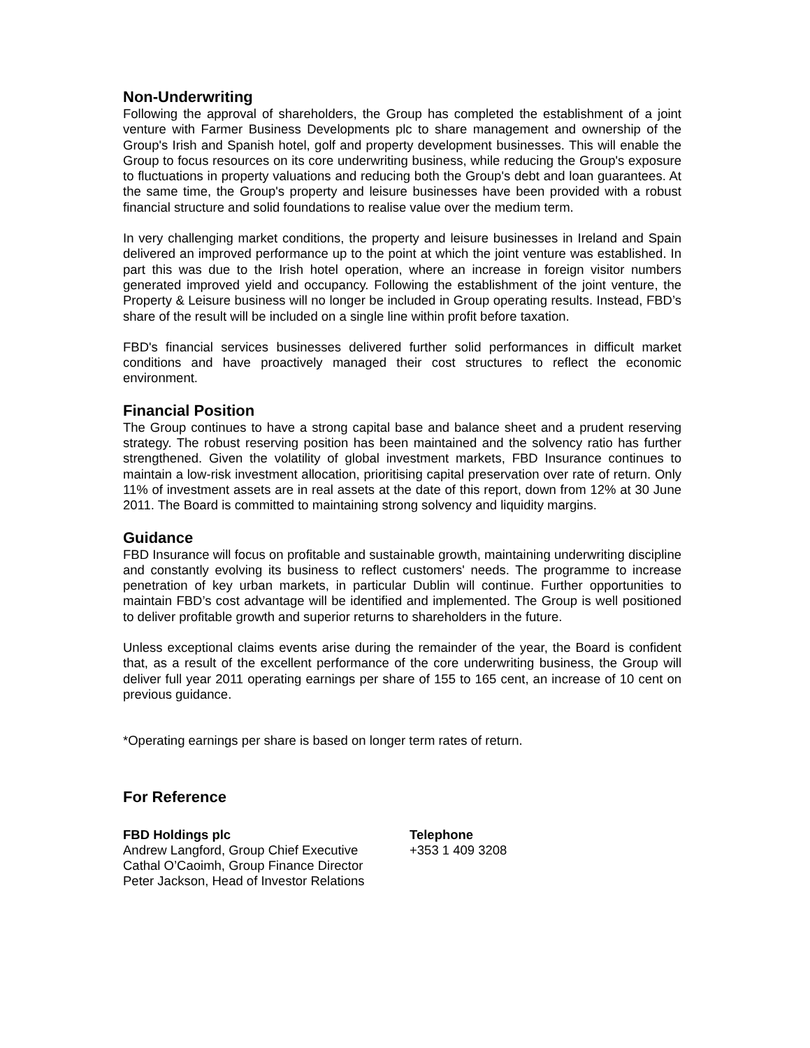Non-Underwriting
Following the approval of shareholders, the Group has completed the establishment of a joint venture with Farmer Business Developments plc to share management and ownership of the Group's Irish and Spanish hotel, golf and property development businesses. This will enable the Group to focus resources on its core underwriting business, while reducing the Group's exposure to fluctuations in property valuations and reducing both the Group's debt and loan guarantees. At the same time, the Group's property and leisure businesses have been provided with a robust financial structure and solid foundations to realise value over the medium term.
In very challenging market conditions, the property and leisure businesses in Ireland and Spain delivered an improved performance up to the point at which the joint venture was established. In part this was due to the Irish hotel operation, where an increase in foreign visitor numbers generated improved yield and occupancy. Following the establishment of the joint venture, the Property & Leisure business will no longer be included in Group operating results. Instead, FBD’s share of the result will be included on a single line within profit before taxation.
FBD's financial services businesses delivered further solid performances in difficult market conditions and have proactively managed their cost structures to reflect the economic environment.
Financial Position
The Group continues to have a strong capital base and balance sheet and a prudent reserving strategy. The robust reserving position has been maintained and the solvency ratio has further strengthened. Given the volatility of global investment markets, FBD Insurance continues to maintain a low-risk investment allocation, prioritising capital preservation over rate of return. Only 11% of investment assets are in real assets at the date of this report, down from 12% at 30 June 2011. The Board is committed to maintaining strong solvency and liquidity margins.
Guidance
FBD Insurance will focus on profitable and sustainable growth, maintaining underwriting discipline and constantly evolving its business to reflect customers' needs. The programme to increase penetration of key urban markets, in particular Dublin will continue. Further opportunities to maintain FBD’s cost advantage will be identified and implemented. The Group is well positioned to deliver profitable growth and superior returns to shareholders in the future.
Unless exceptional claims events arise during the remainder of the year, the Board is confident that, as a result of the excellent performance of the core underwriting business, the Group will deliver full year 2011 operating earnings per share of 155 to 165 cent, an increase of 10 cent on previous guidance.
*Operating earnings per share is based on longer term rates of return.
For Reference
FBD Holdings plc
Andrew Langford, Group Chief Executive
Cathal O’Caoimh, Group Finance Director
Peter Jackson, Head of Investor Relations
Telephone
+353 1 409 3208